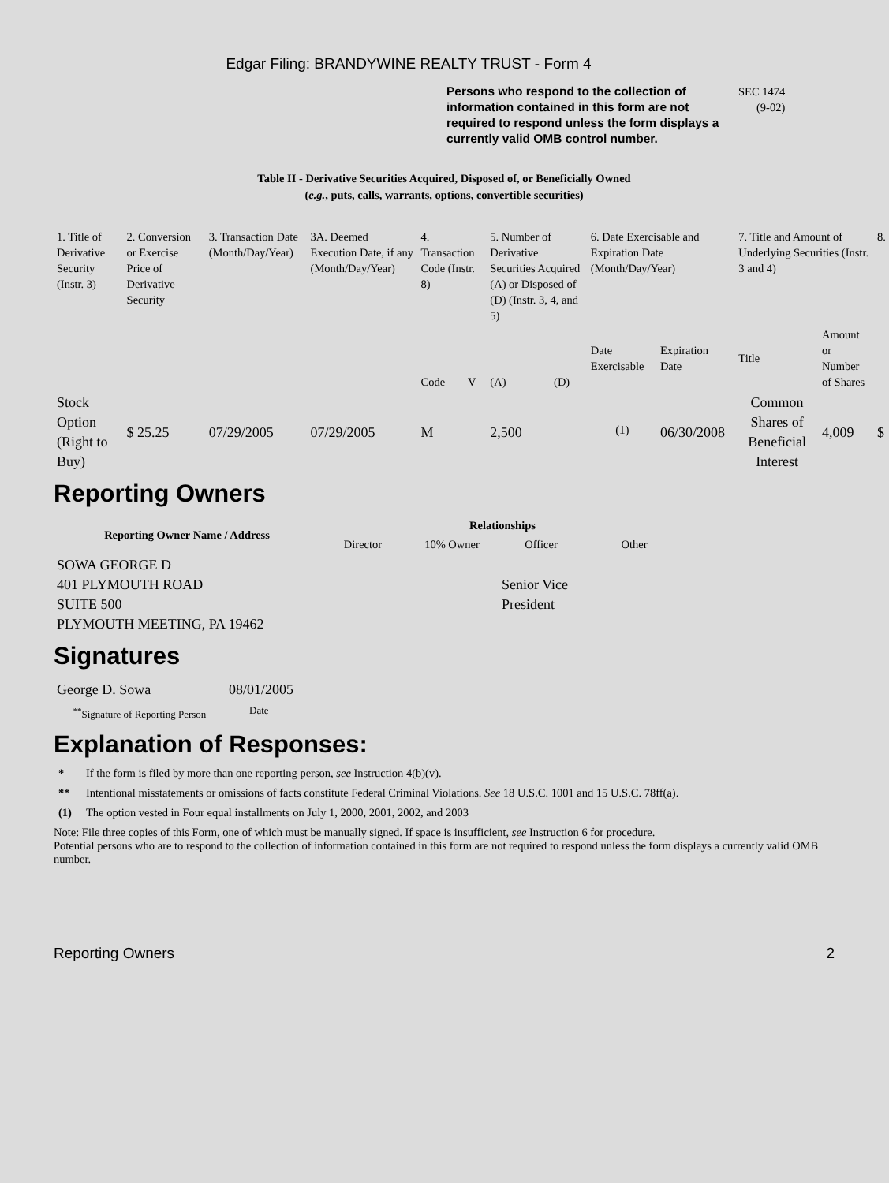Edgar Filing: BRANDYWINE REALTY TRUST - Form 4
Persons who respond to the collection of information contained in this form are not required to respond unless the form displays a currently valid OMB control number.
SEC 1474
(9-02)
Table II - Derivative Securities Acquired, Disposed of, or Beneficially Owned
(e.g., puts, calls, warrants, options, convertible securities)
| 1. Title of Derivative Security (Instr. 3) | 2. Conversion or Exercise Price of Derivative Security | 3. Transaction Date (Month/Day/Year) | 3A. Deemed Execution Date, if any (Month/Day/Year) | 4. Transaction Code (Instr. 8) | | 5. Number of Derivative Securities Acquired (A) or Disposed of (D) (Instr. 3, 4, and 5) | | 6. Date Exercisable and Expiration Date (Month/Day/Year) | | 7. Title and Amount of Underlying Securities (Instr. 3 and 4) | | 8. |
| --- | --- | --- | --- | --- | --- | --- | --- | --- | --- | --- | --- | --- |
| | | | | Code | V | (A) | (D) | Date Exercisable | Expiration Date | Title | Amount or Number of Shares | |
| Stock Option (Right to Buy) | $ 25.25 | 07/29/2005 | 07/29/2005 | M | | 2,500 | | <sup>(1)</sup> | 06/30/2008 | Common Shares of Beneficial Interest | 4,009 | $ |
Reporting Owners
| Reporting Owner Name / Address | Relationships | | | |
| --- | --- | --- | --- | --- |
| | Director | 10% Owner | Officer | Other |
| SOWA GEORGE D 401 PLYMOUTH ROAD SUITE 500 PLYMOUTH MEETING, PA 19462 | | | Senior Vice President | |
Signatures
| George D. Sowa | 08/01/2005 |
| <sup>**</sup> Signature of Reporting Person | Date |
Explanation of Responses:
* If the form is filed by more than one reporting person, see Instruction 4(b)(v).
** Intentional misstatements or omissions of facts constitute Federal Criminal Violations. See 18 U.S.C. 1001 and 15 U.S.C. 78ff(a).
(1) The option vested in Four equal installments on July 1, 2000, 2001, 2002, and 2003
Note: File three copies of this Form, one of which must be manually signed. If space is insufficient, see Instruction 6 for procedure.
Potential persons who are to respond to the collection of information contained in this form are not required to respond unless the form displays a currently valid OMB number.
Reporting Owners 2